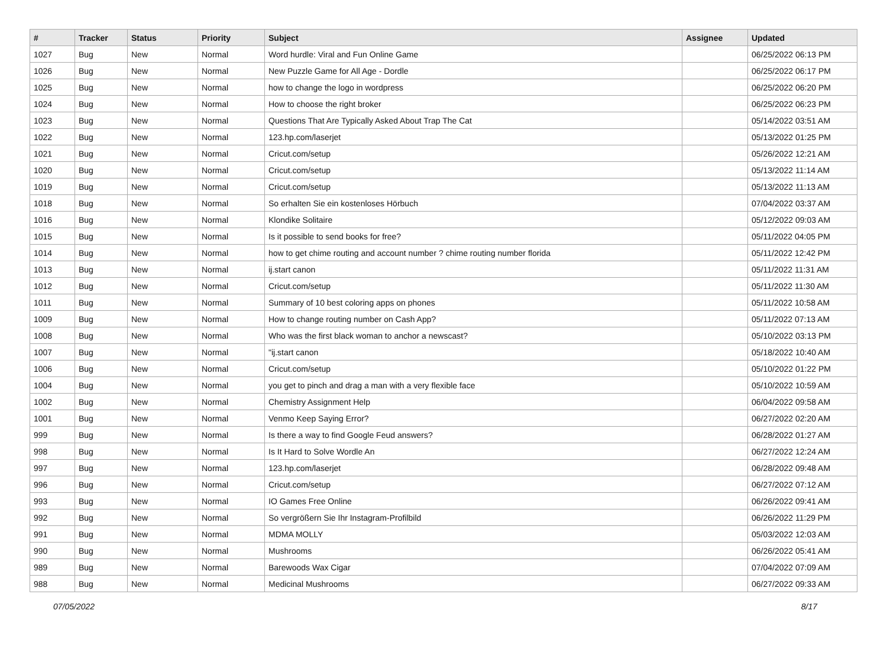| # | Tracker | Status | Priority | Subject | Assignee | Updated |
| --- | --- | --- | --- | --- | --- | --- |
| 1027 | Bug | New | Normal | Word hurdle: Viral and Fun Online Game | | 06/25/2022 06:13 PM |
| 1026 | Bug | New | Normal | New Puzzle Game for All Age - Dordle | | 06/25/2022 06:17 PM |
| 1025 | Bug | New | Normal | how to change the logo in wordpress | | 06/25/2022 06:20 PM |
| 1024 | Bug | New | Normal | How to choose the right broker | | 06/25/2022 06:23 PM |
| 1023 | Bug | New | Normal | Questions That Are Typically Asked About Trap The Cat | | 05/14/2022 03:51 AM |
| 1022 | Bug | New | Normal | 123.hp.com/laserjet | | 05/13/2022 01:25 PM |
| 1021 | Bug | New | Normal | Cricut.com/setup | | 05/26/2022 12:21 AM |
| 1020 | Bug | New | Normal | Cricut.com/setup | | 05/13/2022 11:14 AM |
| 1019 | Bug | New | Normal | Cricut.com/setup | | 05/13/2022 11:13 AM |
| 1018 | Bug | New | Normal | So erhalten Sie ein kostenloses Hörbuch | | 07/04/2022 03:37 AM |
| 1016 | Bug | New | Normal | Klondike Solitaire | | 05/12/2022 09:03 AM |
| 1015 | Bug | New | Normal | Is it possible to send books for free? | | 05/11/2022 04:05 PM |
| 1014 | Bug | New | Normal | how to get chime routing and account number ? chime routing number florida | | 05/11/2022 12:42 PM |
| 1013 | Bug | New | Normal | ij.start canon | | 05/11/2022 11:31 AM |
| 1012 | Bug | New | Normal | Cricut.com/setup | | 05/11/2022 11:30 AM |
| 1011 | Bug | New | Normal | Summary of 10 best coloring apps on phones | | 05/11/2022 10:58 AM |
| 1009 | Bug | New | Normal | How to change routing number on Cash App? | | 05/11/2022 07:13 AM |
| 1008 | Bug | New | Normal | Who was the first black woman to anchor a newscast? | | 05/10/2022 03:13 PM |
| 1007 | Bug | New | Normal | "ij.start canon | | 05/18/2022 10:40 AM |
| 1006 | Bug | New | Normal | Cricut.com/setup | | 05/10/2022 01:22 PM |
| 1004 | Bug | New | Normal | you get to pinch and drag a man with a very flexible face | | 05/10/2022 10:59 AM |
| 1002 | Bug | New | Normal | Chemistry Assignment Help | | 06/04/2022 09:58 AM |
| 1001 | Bug | New | Normal | Venmo Keep Saying Error? | | 06/27/2022 02:20 AM |
| 999 | Bug | New | Normal | Is there a way to find Google Feud answers? | | 06/28/2022 01:27 AM |
| 998 | Bug | New | Normal | Is It Hard to Solve Wordle An | | 06/27/2022 12:24 AM |
| 997 | Bug | New | Normal | 123.hp.com/laserjet | | 06/28/2022 09:48 AM |
| 996 | Bug | New | Normal | Cricut.com/setup | | 06/27/2022 07:12 AM |
| 993 | Bug | New | Normal | IO Games Free Online | | 06/26/2022 09:41 AM |
| 992 | Bug | New | Normal | So vergrößern Sie Ihr Instagram-Profilbild | | 06/26/2022 11:29 PM |
| 991 | Bug | New | Normal | MDMA MOLLY | | 05/03/2022 12:03 AM |
| 990 | Bug | New | Normal | Mushrooms | | 06/26/2022 05:41 AM |
| 989 | Bug | New | Normal | Barewoods Wax Cigar | | 07/04/2022 07:09 AM |
| 988 | Bug | New | Normal | Medicinal Mushrooms | | 06/27/2022 09:33 AM |
07/05/2022 8/17